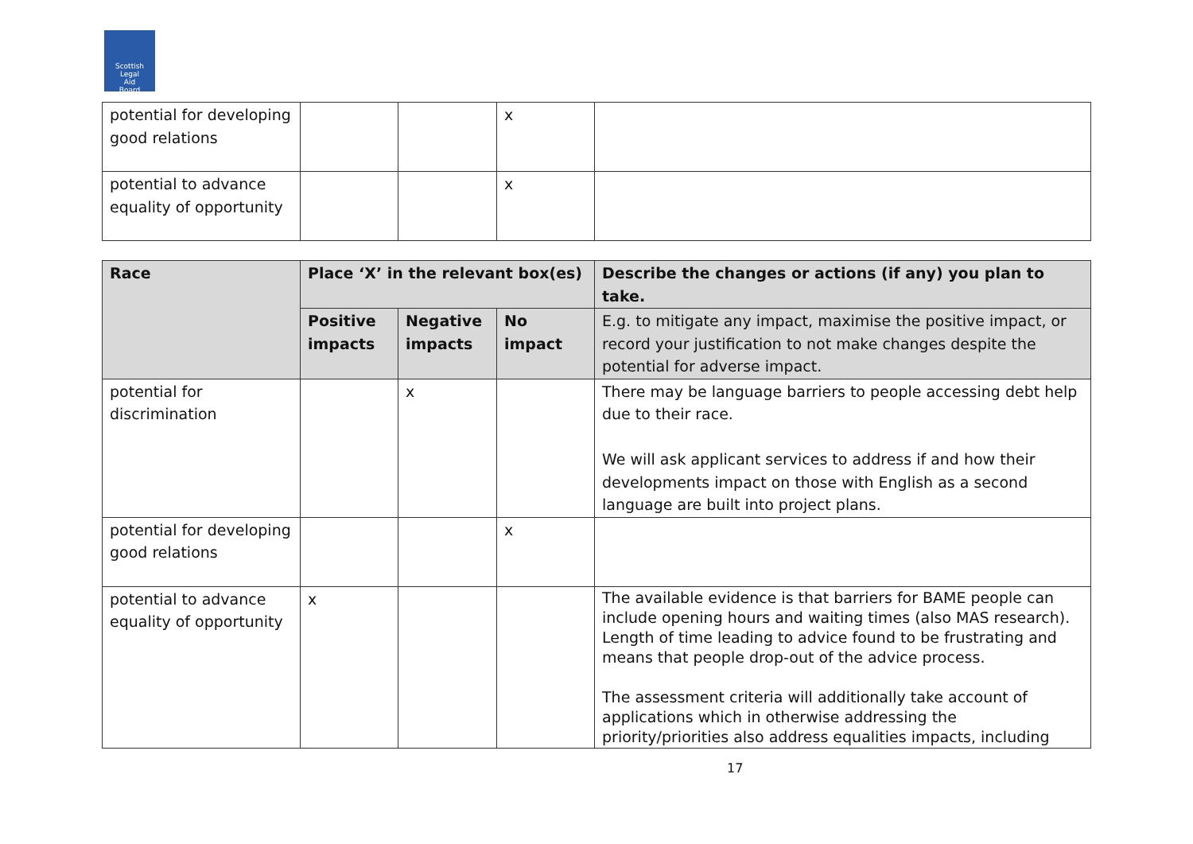Scottish
Legal
Aid
Board
| potential for developing good relations | | | x | |
| potential to advance equality of opportunity | | | x | |
| Race | Place ‘X’ in the relevant box(es) | | | Describe the changes or actions (if any) you plan to take . |
| --- | --- | --- | --- | --- |
| | Positive impacts | Negative impacts | No impact | E.g. to mitigate any impact, maximise the positive impact, or record your justification to not make changes despite the potential for adverse impact. |
| potential for discrimination | | x | | There may be language barriers to people accessing debt help due to their race. We will ask applicant services to address if and how their developments impact on those with English as a second language are built into project plans. |
| potential for developing good relations | | | x | |
| potential to advance equality of opportunity | x | | | The available evidence is that barriers for BAME people can include opening hours and waiting times (also MAS research). Length of time leading to advice found to be frustrating and means that people drop-out of the advice process. The assessment criteria will additionally take account of applications which in otherwise addressing the priority/priorities also address equalities impacts, including |
17